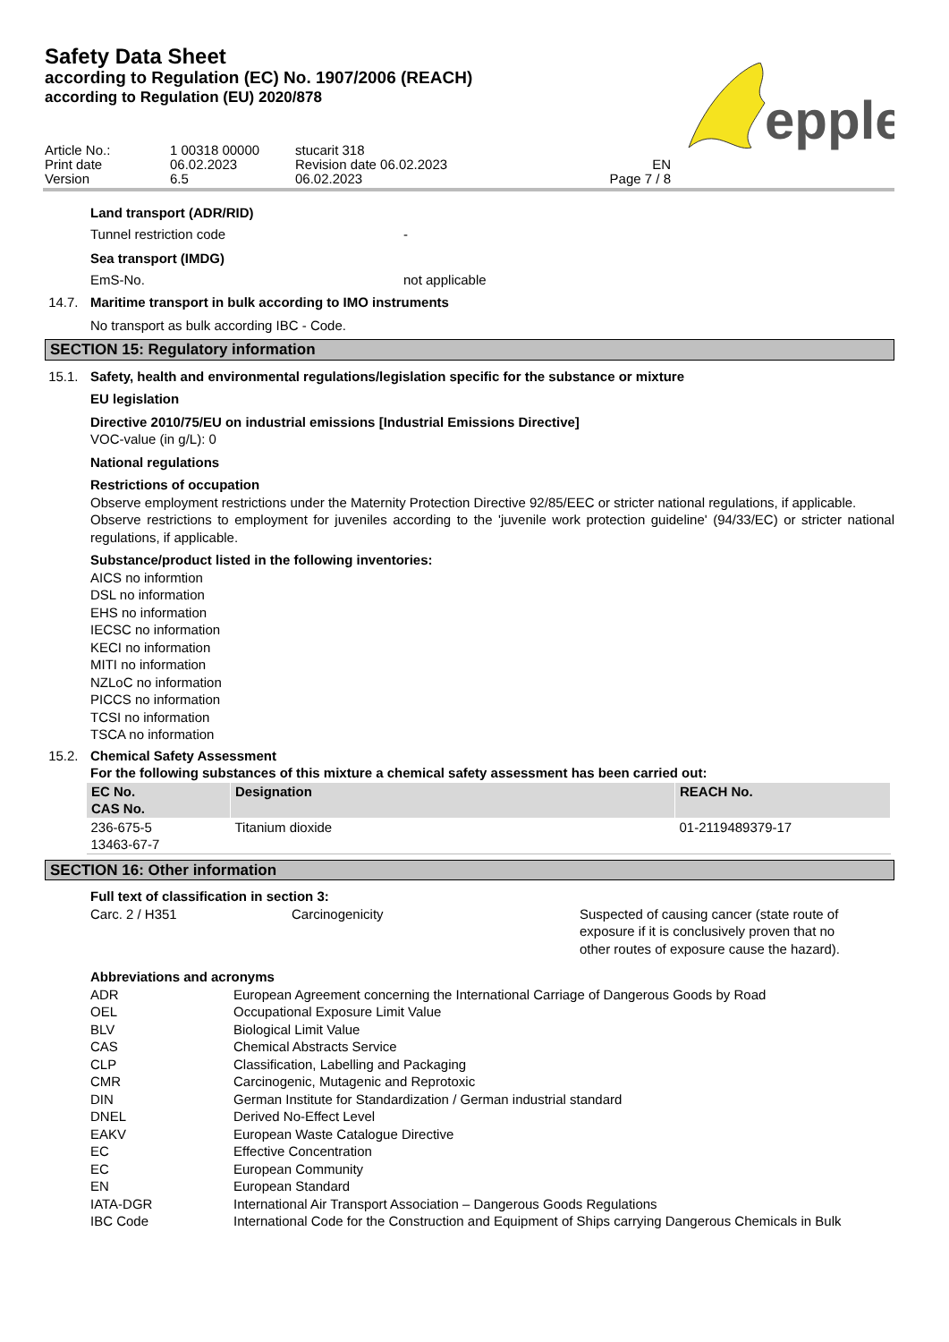Safety Data Sheet
according to Regulation (EC) No. 1907/2006 (REACH)
according to Regulation (EU) 2020/878
| Article No.: | 1 00318 00000 | stucarit 318 | |
| Print date | 06.02.2023 | Revision date 06.02.2023 | EN |
| Version | 6.5 | 06.02.2023 | Page 7 / 8 |
epple
Land transport (ADR/RID)
| Tunnel restriction code | - |
Sea transport (IMDG)
| EmS-No. | not applicable |
14.7. Maritime transport in bulk according to IMO instruments
No transport as bulk according IBC - Code.
SECTION 15: Regulatory information
15.1. Safety, health and environmental regulations/legislation specific for the substance or mixture
EU legislation
Directive 2010/75/EU on industrial emissions [Industrial Emissions Directive]
VOC-value (in g/L): 0
National regulations
Restrictions of occupation
Observe employment restrictions under the Maternity Protection Directive 92/85/EEC or stricter national regulations, if applicable.
Observe restrictions to employment for juveniles according to the 'juvenile work protection guideline' (94/33/EC) or stricter national regulations, if applicable.
Substance/product listed in the following inventories:
AICS no informtion
DSL no information
EHS no information
IECSC no information
KECI no information
MITI no information
NZLoC no information
PICCS no information
TCSI no information
TSCA no information
15.2. Chemical Safety Assessment
For the following substances of this mixture a chemical safety assessment has been carried out:
| EC No. CAS No. | Designation | REACH No. |
| --- | --- | --- |
| 236-675-5 13463-67-7 | Titanium dioxide | 01-2119489379-17 |
SECTION 16: Other information
Full text of classification in section 3:
| Carc. 2 / H351 | Carcinogenicity | Suspected of causing cancer (state route of exposure if it is conclusively proven that no other routes of exposure cause the hazard). |
Abbreviations and acronyms
| ADR | European Agreement concerning the International Carriage of Dangerous Goods by Road |
| OEL | Occupational Exposure Limit Value |
| BLV | Biological Limit Value |
| CAS | Chemical Abstracts Service |
| CLP | Classification, Labelling and Packaging |
| CMR | Carcinogenic, Mutagenic and Reprotoxic |
| DIN | German Institute for Standardization / German industrial standard |
| DNEL | Derived No-Effect Level |
| EAKV | European Waste Catalogue Directive |
| EC | Effective Concentration |
| EC | European Community |
| EN | European Standard |
| IATA-DGR | International Air Transport Association – Dangerous Goods Regulations |
| IBC Code | International Code for the Construction and Equipment of Ships carrying Dangerous Chemicals in Bulk |